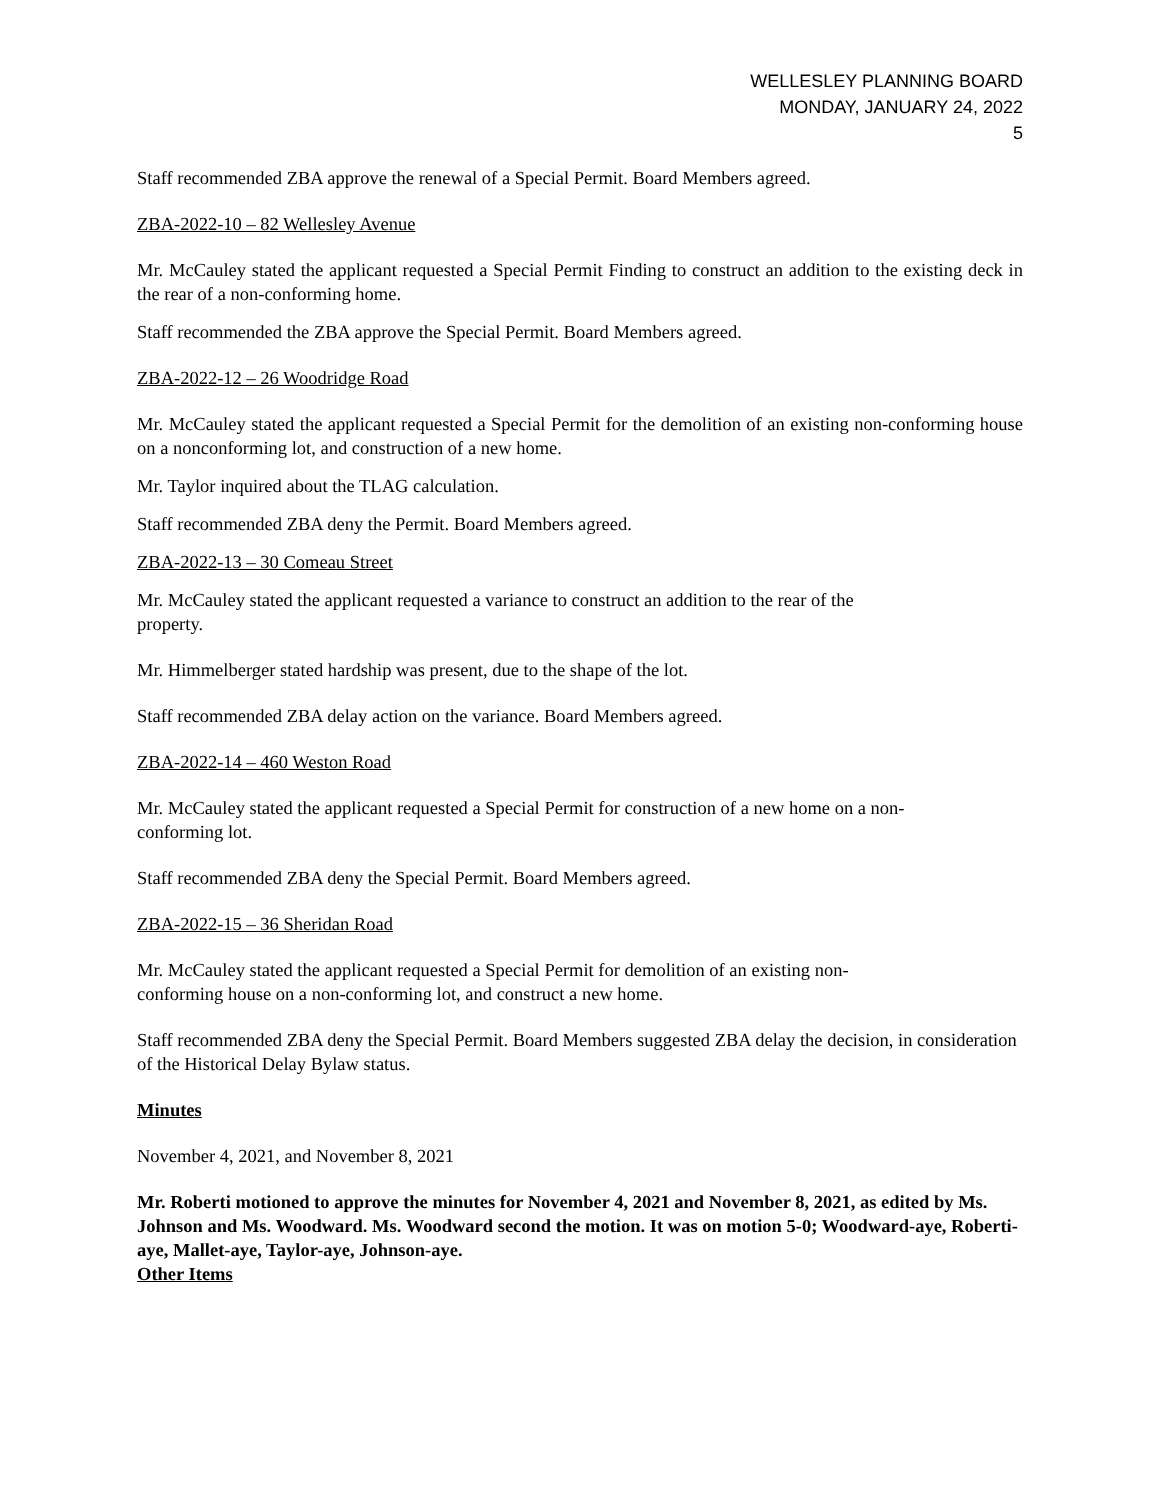WELLESLEY PLANNING BOARD
MONDAY, JANUARY 24, 2022
5
Staff recommended ZBA approve the renewal of a Special Permit. Board Members agreed.
ZBA-2022-10 – 82 Wellesley Avenue
Mr. McCauley stated the applicant requested a Special Permit Finding to construct an addition to the existing deck in the rear of a non-conforming home.
Staff recommended the ZBA approve the Special Permit. Board Members agreed.
ZBA-2022-12 – 26 Woodridge Road
Mr. McCauley stated the applicant requested a Special Permit for the demolition of an existing non-conforming house on a nonconforming lot, and construction of a new home.
Mr. Taylor inquired about the TLAG calculation.
Staff recommended ZBA deny the Permit. Board Members agreed.
ZBA-2022-13 – 30 Comeau Street
Mr. McCauley stated the applicant requested a variance to construct an addition to the rear of the
property.
Mr. Himmelberger stated hardship was present, due to the shape of the lot.
Staff recommended ZBA delay action on the variance. Board Members agreed.
ZBA-2022-14 – 460 Weston Road
Mr. McCauley stated the applicant requested a Special Permit for construction of a new home on a non-
conforming lot.
Staff recommended ZBA deny the Special Permit. Board Members agreed.
ZBA-2022-15 – 36 Sheridan Road
Mr. McCauley stated the applicant requested a Special Permit for demolition of an existing non-
conforming house on a non-conforming lot, and construct a new home.
Staff recommended ZBA deny the Special Permit. Board Members suggested ZBA delay the decision, in consideration of the Historical Delay Bylaw status.
Minutes
November 4, 2021, and November 8, 2021
Mr. Roberti motioned to approve the minutes for November 4, 2021 and November 8, 2021, as edited by Ms. Johnson and Ms. Woodward. Ms. Woodward second the motion. It was on motion 5-0; Woodward-aye, Roberti-aye, Mallet-aye, Taylor-aye, Johnson-aye.
Other Items